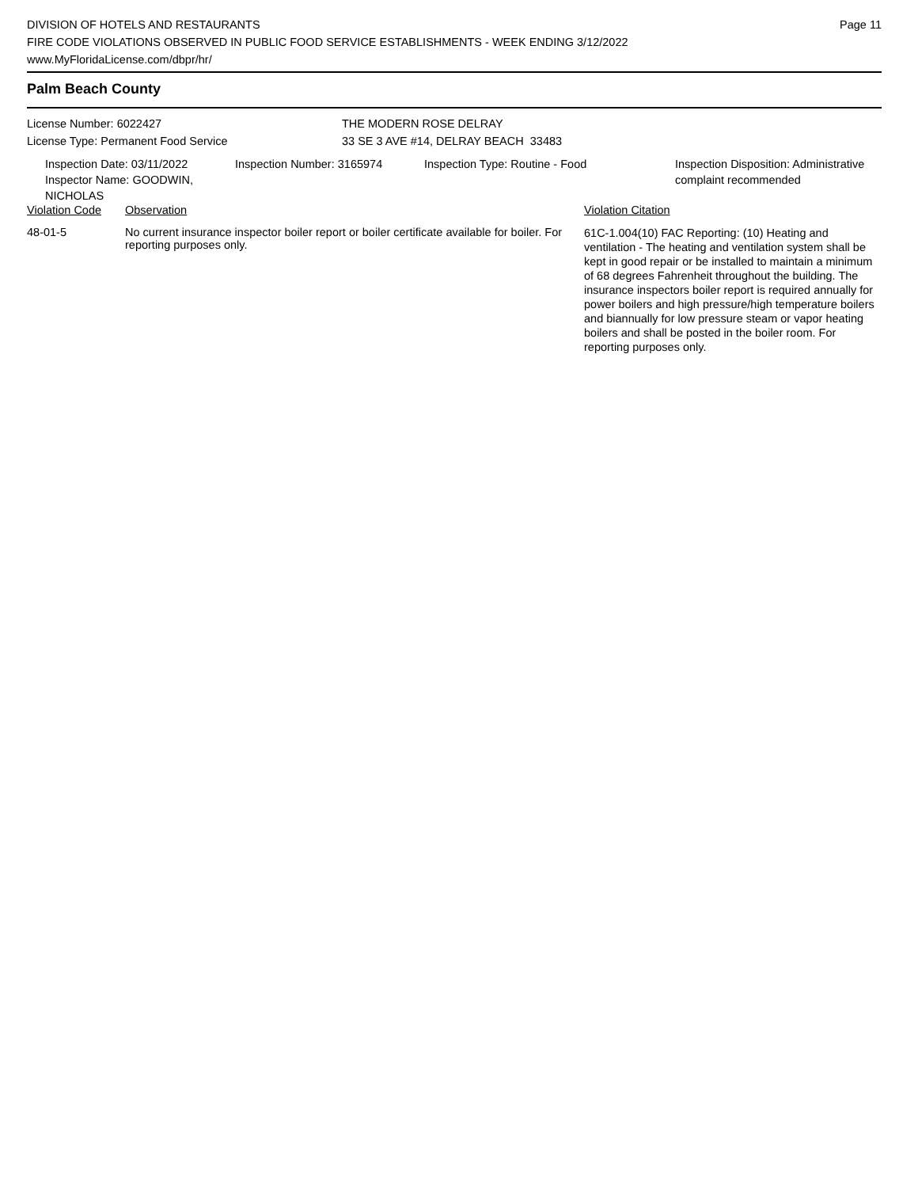DIVISION OF HOTELS AND RESTAURANTS
FIRE CODE VIOLATIONS OBSERVED IN PUBLIC FOOD SERVICE ESTABLISHMENTS - WEEK ENDING 3/12/2022
www.MyFloridaLicense.com/dbpr/hr/
Page 11
Palm Beach County
License Number: 6022427
License Type: Permanent Food Service
THE MODERN ROSE DELRAY
33 SE 3 AVE #14, DELRAY BEACH 33483
Inspection Date: 03/11/2022
Inspector Name: GOODWIN, NICHOLAS
Inspection Number: 3165974 Inspection Type: Routine - Food Inspection Disposition: Administrative
complaint recommended
| Violation Code | Observation | Violation Citation |
| --- | --- | --- |
| 48-01-5 | No current insurance inspector boiler report or boiler certificate available for boiler. For reporting purposes only. | 61C-1.004(10) FAC Reporting: (10) Heating and ventilation - The heating and ventilation system shall be kept in good repair or be installed to maintain a minimum of 68 degrees Fahrenheit throughout the building. The insurance inspectors boiler report is required annually for power boilers and high pressure/high temperature boilers and biannually for low pressure steam or vapor heating boilers and shall be posted in the boiler room. For reporting purposes only. |